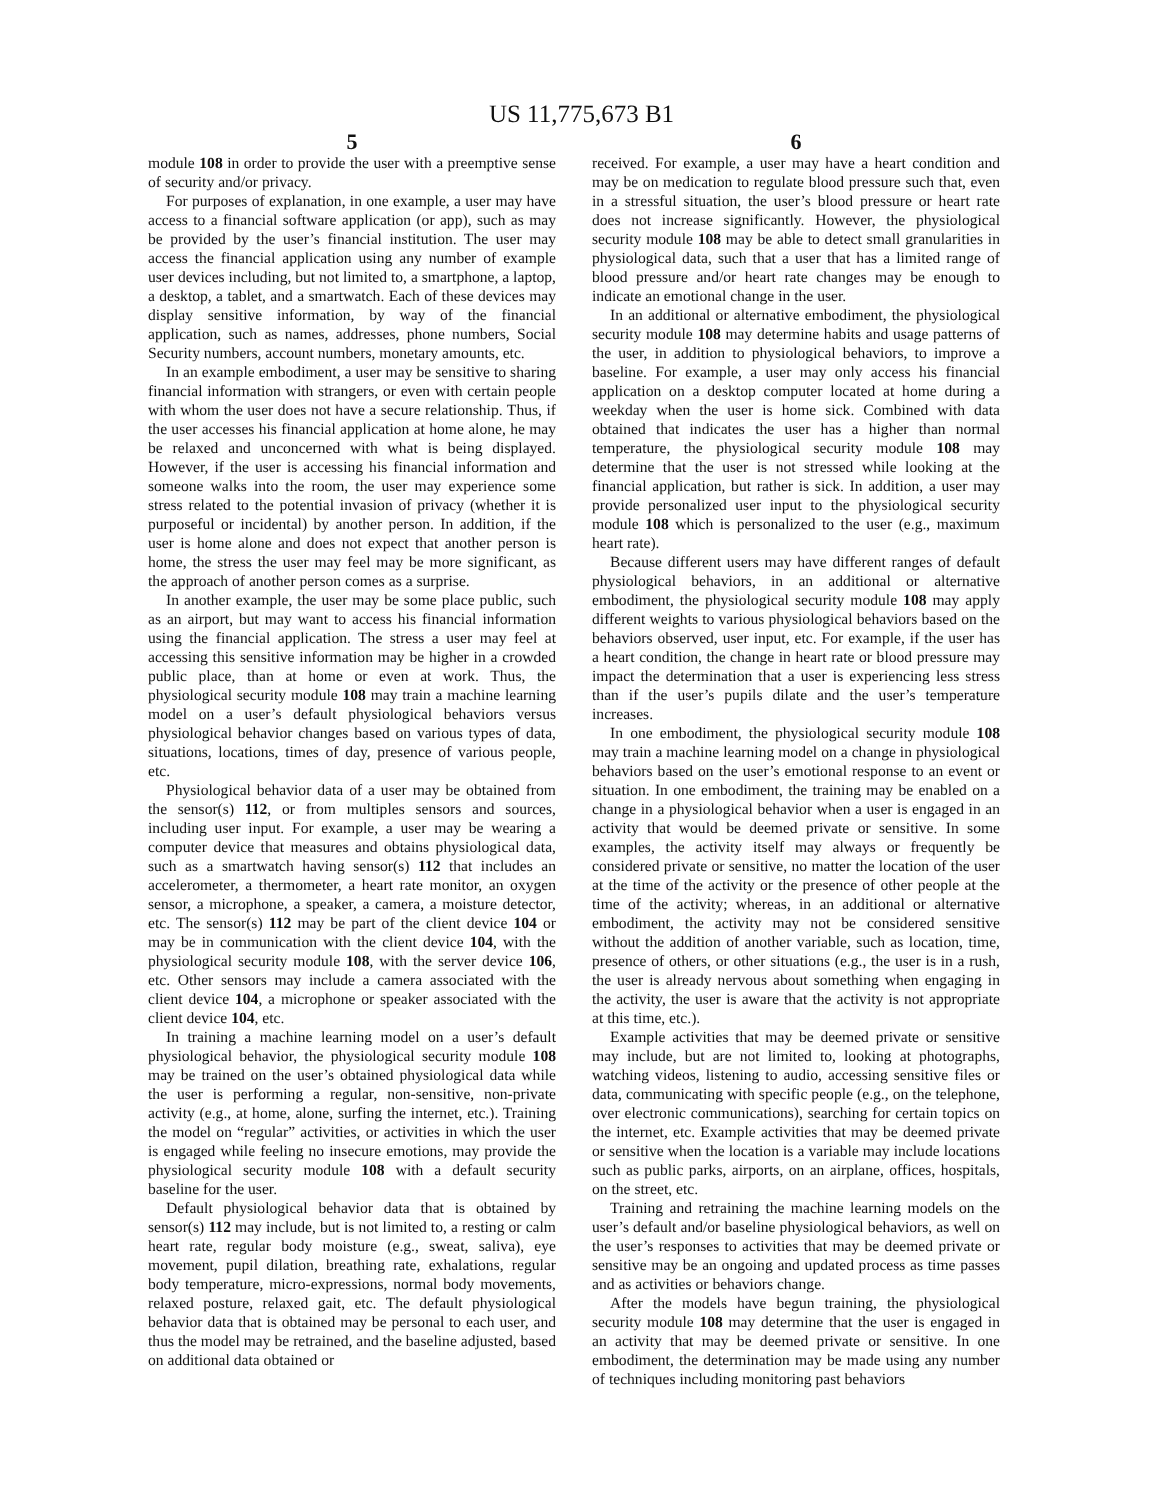US 11,775,673 B1
5
module 108 in order to provide the user with a preemptive sense of security and/or privacy.
For purposes of explanation, in one example, a user may have access to a financial software application (or app), such as may be provided by the user’s financial institution. The user may access the financial application using any number of example user devices including, but not limited to, a smartphone, a laptop, a desktop, a tablet, and a smartwatch. Each of these devices may display sensitive information, by way of the financial application, such as names, addresses, phone numbers, Social Security numbers, account numbers, monetary amounts, etc.
In an example embodiment, a user may be sensitive to sharing financial information with strangers, or even with certain people with whom the user does not have a secure relationship. Thus, if the user accesses his financial application at home alone, he may be relaxed and unconcerned with what is being displayed. However, if the user is accessing his financial information and someone walks into the room, the user may experience some stress related to the potential invasion of privacy (whether it is purposeful or incidental) by another person. In addition, if the user is home alone and does not expect that another person is home, the stress the user may feel may be more significant, as the approach of another person comes as a surprise.
In another example, the user may be some place public, such as an airport, but may want to access his financial information using the financial application. The stress a user may feel at accessing this sensitive information may be higher in a crowded public place, than at home or even at work. Thus, the physiological security module 108 may train a machine learning model on a user’s default physiological behaviors versus physiological behavior changes based on various types of data, situations, locations, times of day, presence of various people, etc.
Physiological behavior data of a user may be obtained from the sensor(s) 112, or from multiples sensors and sources, including user input. For example, a user may be wearing a computer device that measures and obtains physiological data, such as a smartwatch having sensor(s) 112 that includes an accelerometer, a thermometer, a heart rate monitor, an oxygen sensor, a microphone, a speaker, a camera, a moisture detector, etc. The sensor(s) 112 may be part of the client device 104 or may be in communication with the client device 104, with the physiological security module 108, with the server device 106, etc. Other sensors may include a camera associated with the client device 104, a microphone or speaker associated with the client device 104, etc.
In training a machine learning model on a user’s default physiological behavior, the physiological security module 108 may be trained on the user’s obtained physiological data while the user is performing a regular, non-sensitive, non-private activity (e.g., at home, alone, surfing the internet, etc.). Training the model on “regular” activities, or activities in which the user is engaged while feeling no insecure emotions, may provide the physiological security module 108 with a default security baseline for the user.
Default physiological behavior data that is obtained by sensor(s) 112 may include, but is not limited to, a resting or calm heart rate, regular body moisture (e.g., sweat, saliva), eye movement, pupil dilation, breathing rate, exhalations, regular body temperature, micro-expressions, normal body movements, relaxed posture, relaxed gait, etc. The default physiological behavior data that is obtained may be personal to each user, and thus the model may be retrained, and the baseline adjusted, based on additional data obtained or
6
received. For example, a user may have a heart condition and may be on medication to regulate blood pressure such that, even in a stressful situation, the user’s blood pressure or heart rate does not increase significantly. However, the physiological security module 108 may be able to detect small granularities in physiological data, such that a user that has a limited range of blood pressure and/or heart rate changes may be enough to indicate an emotional change in the user.
In an additional or alternative embodiment, the physiological security module 108 may determine habits and usage patterns of the user, in addition to physiological behaviors, to improve a baseline. For example, a user may only access his financial application on a desktop computer located at home during a weekday when the user is home sick. Combined with data obtained that indicates the user has a higher than normal temperature, the physiological security module 108 may determine that the user is not stressed while looking at the financial application, but rather is sick. In addition, a user may provide personalized user input to the physiological security module 108 which is personalized to the user (e.g., maximum heart rate).
Because different users may have different ranges of default physiological behaviors, in an additional or alternative embodiment, the physiological security module 108 may apply different weights to various physiological behaviors based on the behaviors observed, user input, etc. For example, if the user has a heart condition, the change in heart rate or blood pressure may impact the determination that a user is experiencing less stress than if the user’s pupils dilate and the user’s temperature increases.
In one embodiment, the physiological security module 108 may train a machine learning model on a change in physiological behaviors based on the user’s emotional response to an event or situation. In one embodiment, the training may be enabled on a change in a physiological behavior when a user is engaged in an activity that would be deemed private or sensitive. In some examples, the activity itself may always or frequently be considered private or sensitive, no matter the location of the user at the time of the activity or the presence of other people at the time of the activity; whereas, in an additional or alternative embodiment, the activity may not be considered sensitive without the addition of another variable, such as location, time, presence of others, or other situations (e.g., the user is in a rush, the user is already nervous about something when engaging in the activity, the user is aware that the activity is not appropriate at this time, etc.).
Example activities that may be deemed private or sensitive may include, but are not limited to, looking at photographs, watching videos, listening to audio, accessing sensitive files or data, communicating with specific people (e.g., on the telephone, over electronic communications), searching for certain topics on the internet, etc. Example activities that may be deemed private or sensitive when the location is a variable may include locations such as public parks, airports, on an airplane, offices, hospitals, on the street, etc.
Training and retraining the machine learning models on the user’s default and/or baseline physiological behaviors, as well on the user’s responses to activities that may be deemed private or sensitive may be an ongoing and updated process as time passes and as activities or behaviors change.
After the models have begun training, the physiological security module 108 may determine that the user is engaged in an activity that may be deemed private or sensitive. In one embodiment, the determination may be made using any number of techniques including monitoring past behaviors